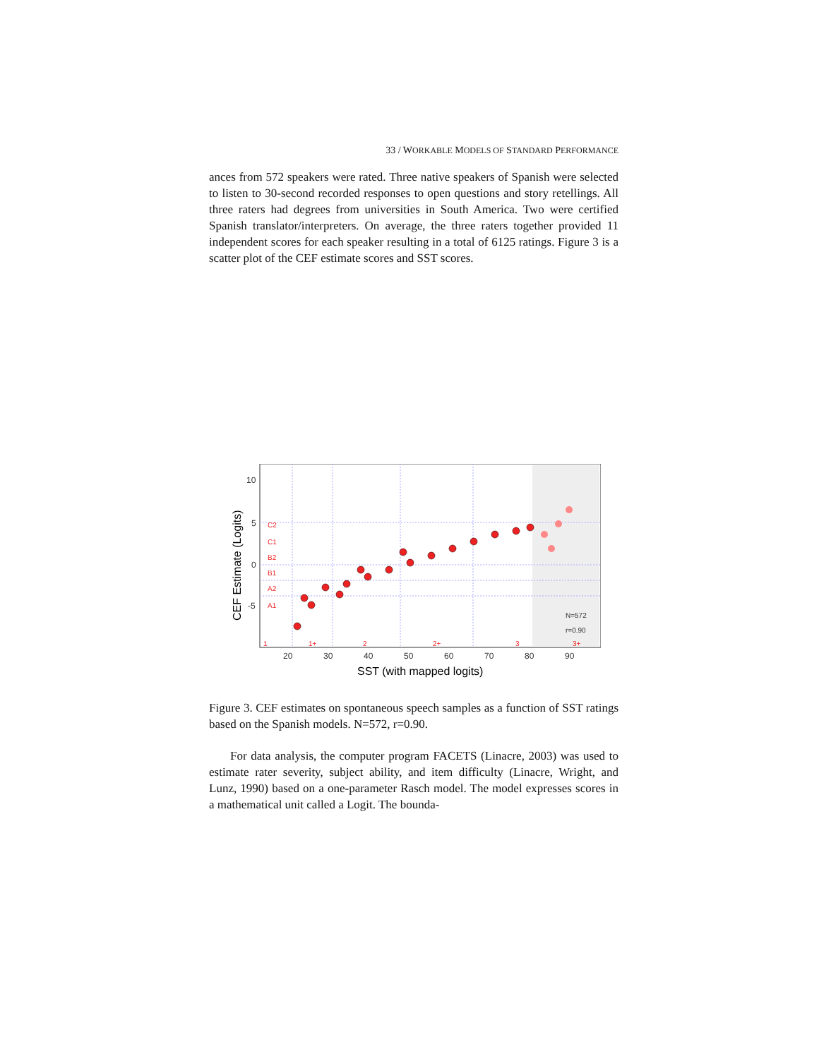33 / WORKABLE MODELS OF STANDARD PERFORMANCE
ances from 572 speakers were rated. Three native speakers of Spanish were selected to listen to 30-second recorded responses to open questions and story retellings. All three raters had degrees from universities in South America. Two were certified Spanish translator/interpreters. On average, the three raters together provided 11 independent scores for each speaker resulting in a total of 6125 ratings. Figure 3 is a scatter plot of the CEF estimate scores and SST scores.
10
5
0
-5
20
30
40
50
60
70
80
90
N=572
r=0.90
C2
C1
B2
B1
A2
A1
1
1+
2
2+
3
3+
SST (with mapped logits)
CEF Estimate (Logits)
Figure 3. CEF estimates on spontaneous speech samples as a function of SST ratings based on the Spanish models. N=572, r=0.90.
For data analysis, the computer program FACETS (Linacre, 2003) was used to estimate rater severity, subject ability, and item difficulty (Linacre, Wright, and Lunz, 1990) based on a one-parameter Rasch model. The model expresses scores in a mathematical unit called a Logit. The bounda-